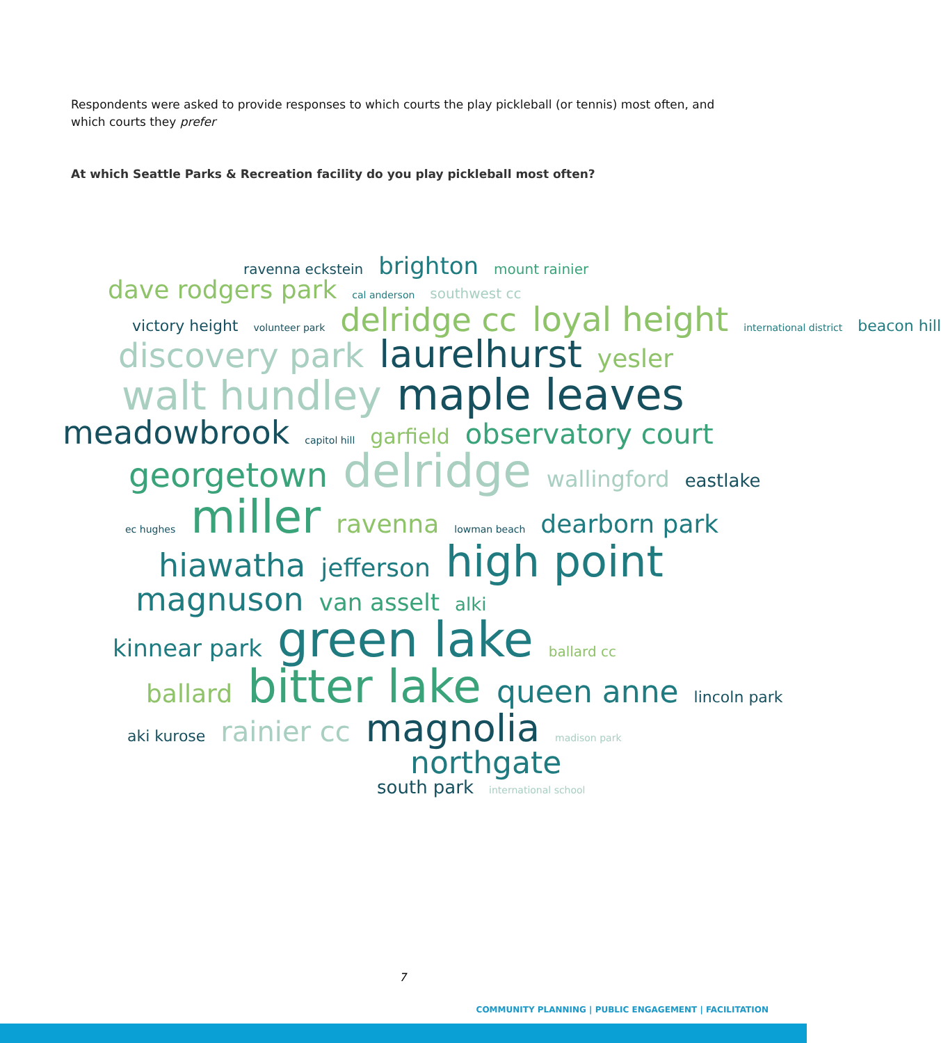Respondents were asked to provide responses to which courts the play pickleball (or tennis) most often, and which courts they prefer
At which Seattle Parks & Recreation facility do you play pickleball most often?
ravenna eckstein brighton mount rainier
dave rodgers park cal anderson southwest cc
victory height volunteer park delridge cc loyal height international district beacon hill
discovery park laurelhurst yesler
walt hundley maple leaves
meadowbrook capitol hill garfield observatory court
georgetown delridge wallingford eastlake
ec hughes miller ravenna lowman beach dearborn park
hiawatha jefferson high point
magnuson van asselt alki
kinnear park green lake ballard cc
ballard bitter lake queen anne lincoln park
aki kurose rainier cc magnolia madison park
northgate
south park international school
7
COMMUNITY PLANNING | PUBLIC ENGAGEMENT | FACILITATION